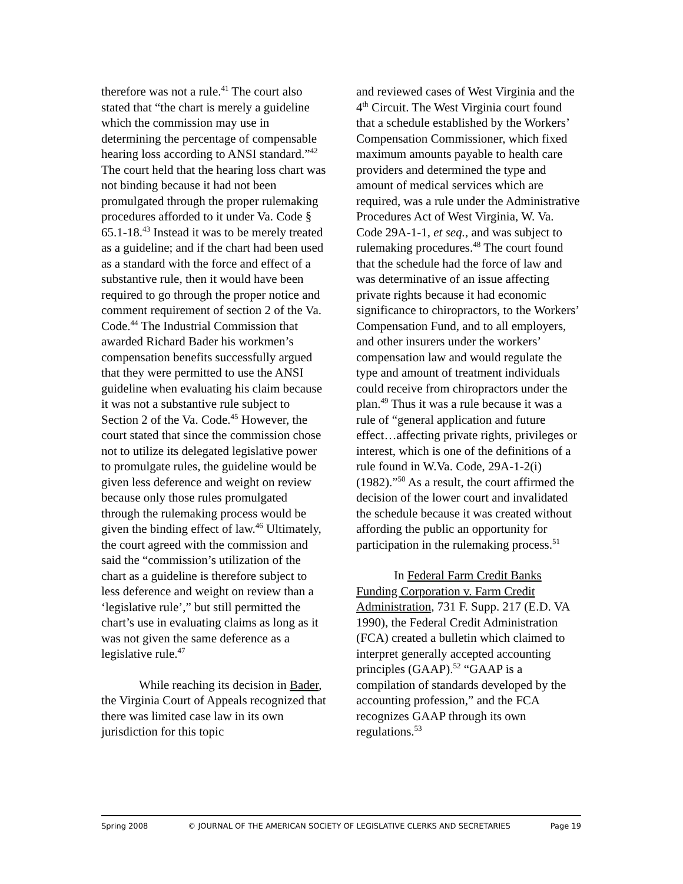therefore was not a rule.<sup>41</sup> The court also stated that “the chart is merely a guideline which the commission may use in determining the percentage of compensable hearing loss according to ANSI standard.”<sup>42</sup> The court held that the hearing loss chart was not binding because it had not been promulgated through the proper rulemaking procedures afforded to it under Va. Code § 65.1-18.<sup>43</sup> Instead it was to be merely treated as a guideline; and if the chart had been used as a standard with the force and effect of a substantive rule, then it would have been required to go through the proper notice and comment requirement of section 2 of the Va. Code.<sup>44</sup> The Industrial Commission that awarded Richard Bader his workmen’s compensation benefits successfully argued that they were permitted to use the ANSI guideline when evaluating his claim because it was not a substantive rule subject to Section 2 of the Va. Code.<sup>45</sup> However, the court stated that since the commission chose not to utilize its delegated legislative power to promulgate rules, the guideline would be given less deference and weight on review because only those rules promulgated through the rulemaking process would be given the binding effect of law.<sup>46</sup> Ultimately, the court agreed with the commission and said the “commission’s utilization of the chart as a guideline is therefore subject to less deference and weight on review than a ‘legislative rule’,” but still permitted the chart’s use in evaluating claims as long as it was not given the same deference as a legislative rule.<sup>47</sup>
While reaching its decision in Bader, the Virginia Court of Appeals recognized that there was limited case law in its own jurisdiction for this topic
and reviewed cases of West Virginia and the 4<sup>th</sup> Circuit. The West Virginia court found that a schedule established by the Workers’ Compensation Commissioner, which fixed maximum amounts payable to health care providers and determined the type and amount of medical services which are required, was a rule under the Administrative Procedures Act of West Virginia, W. Va. Code 29A-1-1, et seq., and was subject to rulemaking procedures.<sup>48</sup> The court found that the schedule had the force of law and was determinative of an issue affecting private rights because it had economic significance to chiropractors, to the Workers’ Compensation Fund, and to all employers, and other insurers under the workers’ compensation law and would regulate the type and amount of treatment individuals could receive from chiropractors under the plan.<sup>49</sup> Thus it was a rule because it was a rule of “general application and future effect…affecting private rights, privileges or interest, which is one of the definitions of a rule found in W.Va. Code, 29A-1-2(i) (1982).”<sup>50</sup> As a result, the court affirmed the decision of the lower court and invalidated the schedule because it was created without affording the public an opportunity for participation in the rulemaking process.<sup>51</sup>
In Federal Farm Credit Banks Funding Corporation v. Farm Credit Administration, 731 F. Supp. 217 (E.D. VA 1990), the Federal Credit Administration (FCA) created a bulletin which claimed to interpret generally accepted accounting principles (GAAP).<sup>52</sup> “GAAP is a compilation of standards developed by the accounting profession,” and the FCA recognizes GAAP through its own regulations.<sup>53</sup>
Spring 2008 © JOURNAL OF THE AMERICAN SOCIETY OF LEGISLATIVE CLERKS AND SECRETARIES Page 19